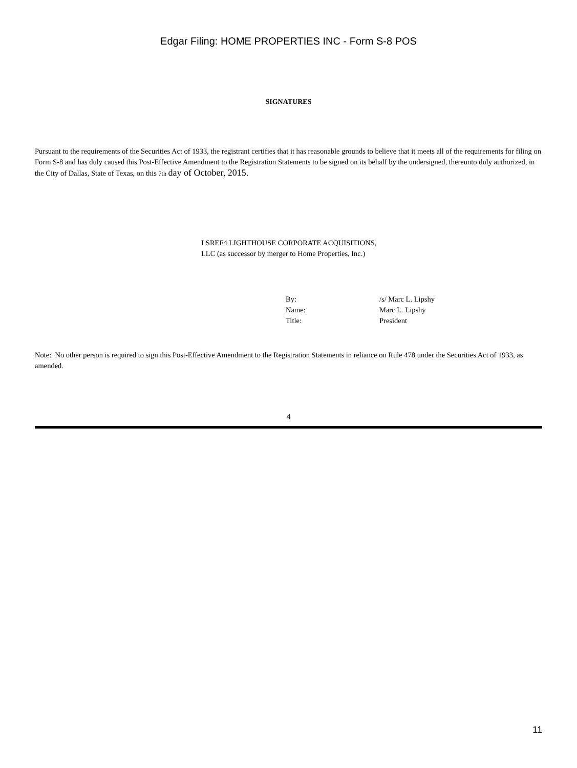Edgar Filing: HOME PROPERTIES INC - Form S-8 POS
SIGNATURES
Pursuant to the requirements of the Securities Act of 1933, the registrant certifies that it has reasonable grounds to believe that it meets all of the requirements for filing on Form S-8 and has duly caused this Post-Effective Amendment to the Registration Statements to be signed on its behalf by the undersigned, thereunto duly authorized, in the City of Dallas, State of Texas, on this 7th day of October, 2015.
LSREF4 LIGHTHOUSE CORPORATE ACQUISITIONS,
LLC (as successor by merger to Home Properties, Inc.)
| By: | /s/ Marc L. Lipshy |
| Name: | Marc L. Lipshy |
| Title: | President |
Note: No other person is required to sign this Post-Effective Amendment to the Registration Statements in reliance on Rule 478 under the Securities Act of 1933, as amended.
4
11